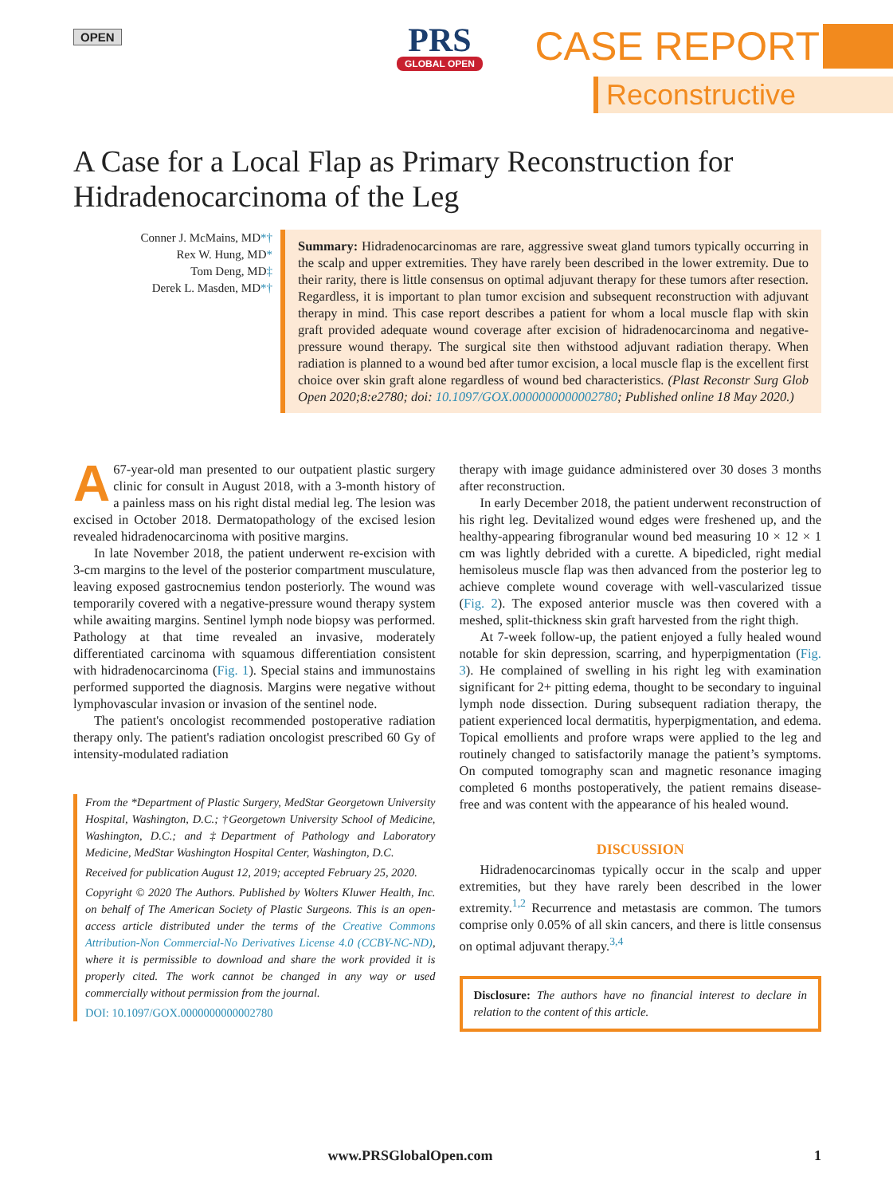OPEN
PRS
GLOBAL OPEN
CASE REPORT
Reconstructive
A Case for a Local Flap as Primary Reconstruction for Hidradenocarcinoma of the Leg
Conner J. McMains, MD*†
Rex W. Hung, MD*
Tom Deng, MD‡
Derek L. Masden, MD*†
Summary: Hidradenocarcinomas are rare, aggressive sweat gland tumors typically occurring in the scalp and upper extremities. They have rarely been described in the lower extremity. Due to their rarity, there is little consensus on optimal adjuvant therapy for these tumors after resection. Regardless, it is important to plan tumor excision and subsequent reconstruction with adjuvant therapy in mind. This case report describes a patient for whom a local muscle flap with skin graft provided adequate wound coverage after excision of hidradenocarcinoma and negative-pressure wound therapy. The surgical site then withstood adjuvant radiation therapy. When radiation is planned to a wound bed after tumor excision, a local muscle flap is the excellent first choice over skin graft alone regardless of wound bed characteristics. (Plast Reconstr Surg Glob Open 2020;8:e2780; doi: 10.1097/GOX.0000000000002780; Published online 18 May 2020.)
A 67-year-old man presented to our outpatient plastic surgery clinic for consult in August 2018, with a 3-month history of a painless mass on his right distal medial leg. The lesion was excised in October 2018. Dermatopathology of the excised lesion revealed hidradenocarcinoma with positive margins.
In late November 2018, the patient underwent re-excision with 3-cm margins to the level of the posterior compartment musculature, leaving exposed gastrocnemius tendon posteriorly. The wound was temporarily covered with a negative-pressure wound therapy system while awaiting margins. Sentinel lymph node biopsy was performed. Pathology at that time revealed an invasive, moderately differentiated carcinoma with squamous differentiation consistent with hidradenocarcinoma (Fig. 1). Special stains and immunostains performed supported the diagnosis. Margins were negative without lymphovascular invasion or invasion of the sentinel node.
The patient's oncologist recommended postoperative radiation therapy only. The patient's radiation oncologist prescribed 60 Gy of intensity-modulated radiation
From the *Department of Plastic Surgery, MedStar Georgetown University Hospital, Washington, D.C.; †Georgetown University School of Medicine, Washington, D.C.; and ‡Department of Pathology and Laboratory Medicine, MedStar Washington Hospital Center, Washington, D.C.
Received for publication August 12, 2019; accepted February 25, 2020.
Copyright © 2020 The Authors. Published by Wolters Kluwer Health, Inc. on behalf of The American Society of Plastic Surgeons. This is an open-access article distributed under the terms of the Creative Commons Attribution-Non Commercial-No Derivatives License 4.0 (CCBY-NC-ND), where it is permissible to download and share the work provided it is properly cited. The work cannot be changed in any way or used commercially without permission from the journal.
DOI: 10.1097/GOX.0000000000002780
therapy with image guidance administered over 30 doses 3 months after reconstruction.
In early December 2018, the patient underwent reconstruction of his right leg. Devitalized wound edges were freshened up, and the healthy-appearing fibrogranular wound bed measuring 10 × 12 × 1 cm was lightly debrided with a curette. A bipedicled, right medial hemisoleus muscle flap was then advanced from the posterior leg to achieve complete wound coverage with well-vascularized tissue (Fig. 2). The exposed anterior muscle was then covered with a meshed, split-thickness skin graft harvested from the right thigh.
At 7-week follow-up, the patient enjoyed a fully healed wound notable for skin depression, scarring, and hyperpigmentation (Fig. 3). He complained of swelling in his right leg with examination significant for 2+ pitting edema, thought to be secondary to inguinal lymph node dissection. During subsequent radiation therapy, the patient experienced local dermatitis, hyperpigmentation, and edema. Topical emollients and profore wraps were applied to the leg and routinely changed to satisfactorily manage the patient’s symptoms. On computed tomography scan and magnetic resonance imaging completed 6 months postoperatively, the patient remains disease-free and was content with the appearance of his healed wound.
DISCUSSION
Hidradenocarcinomas typically occur in the scalp and upper extremities, but they have rarely been described in the lower extremity.<sup>1,2</sup> Recurrence and metastasis are common. The tumors comprise only 0.05% of all skin cancers, and there is little consensus on optimal adjuvant therapy.<sup>3,4</sup>
Disclosure: The authors have no financial interest to declare in relation to the content of this article.
www.PRSGlobalOpen.com 1